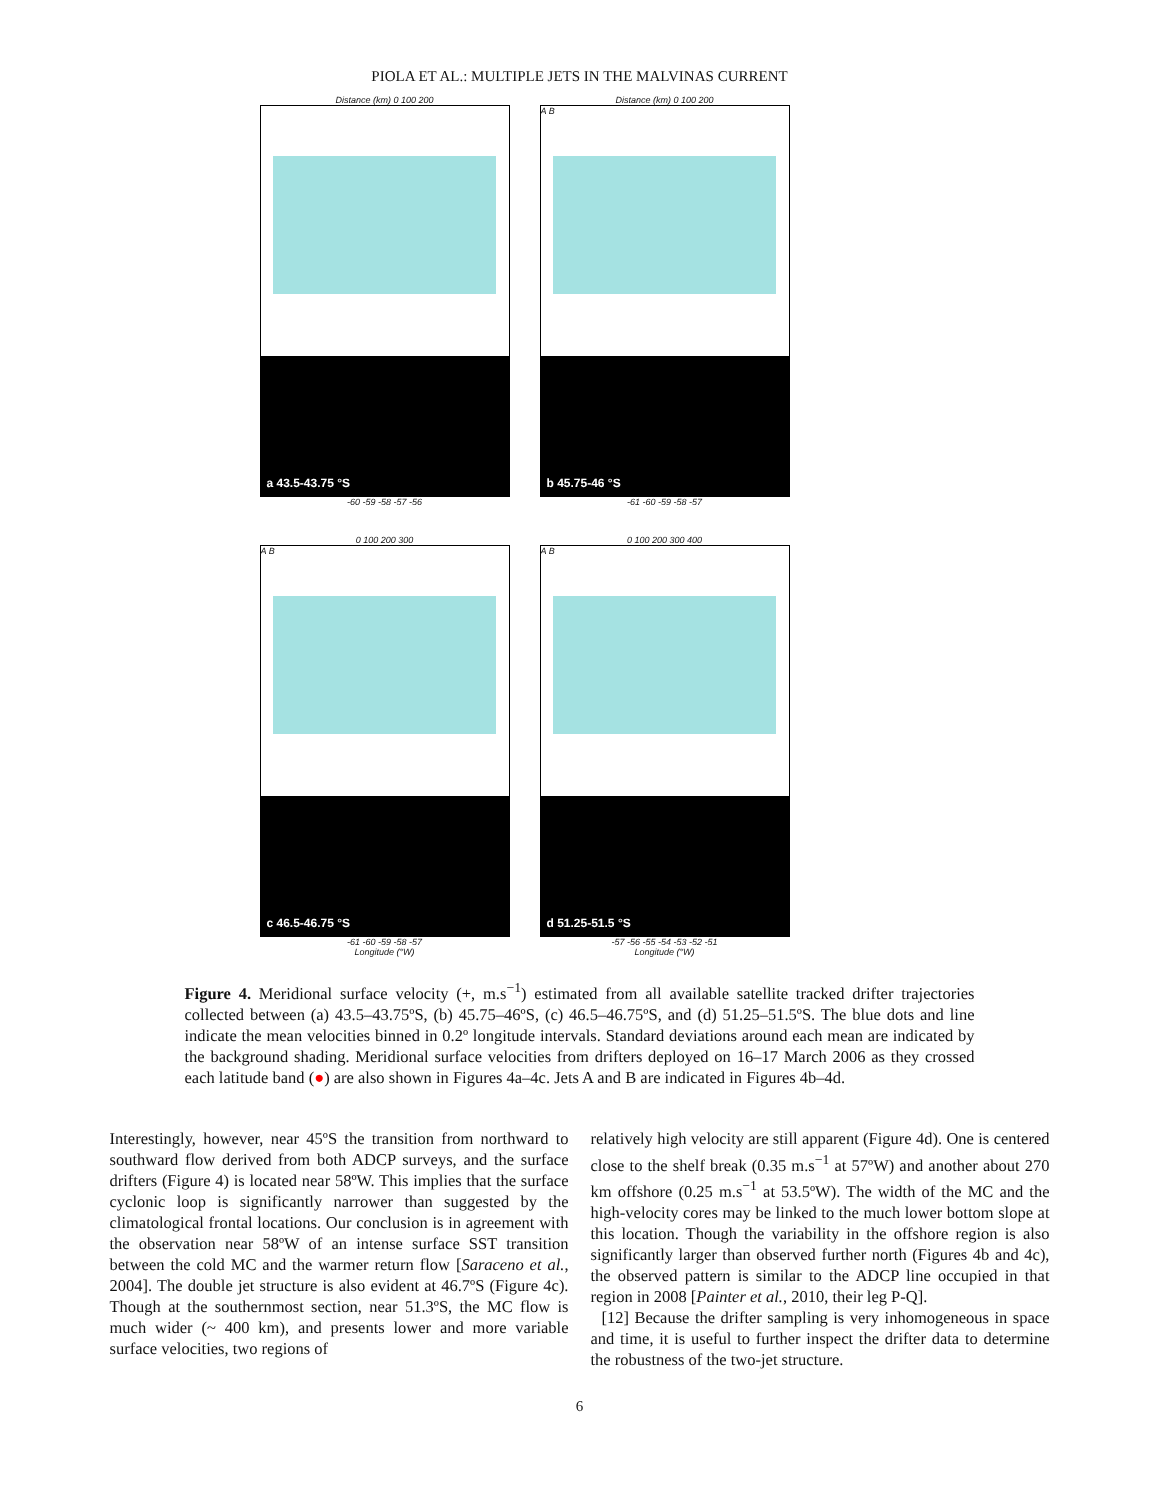PIOLA ET AL.: MULTIPLE JETS IN THE MALVINAS CURRENT
Distance (km) 0 100 200
a 43.5-43.75 °S
-60 -59 -58 -57 -56
Distance (km) 0 100 200
A B
b 45.75-46 °S
-61 -60 -59 -58 -57
0 100 200 300
A B
c 46.5-46.75 °S
-61 -60 -59 -58 -57
Longitude (°W)
0 100 200 300 400
A B
d 51.25-51.5 °S
-57 -56 -55 -54 -53 -52 -51
Longitude (°W)
Figure 4. Meridional surface velocity (+, m.s<sup>−1</sup>) estimated from all available satellite tracked drifter trajectories collected between (a) 43.5–43.75ºS, (b) 45.75–46ºS, (c) 46.5–46.75ºS, and (d) 51.25–51.5ºS. The blue dots and line indicate the mean velocities binned in 0.2º longitude intervals. Standard deviations around each mean are indicated by the background shading. Meridional surface velocities from drifters deployed on 16–17 March 2006 as they crossed each latitude band (●) are also shown in Figures 4a–4c. Jets A and B are indicated in Figures 4b–4d.
Interestingly, however, near 45ºS the transition from northward to southward flow derived from both ADCP surveys, and the surface drifters (Figure 4) is located near 58ºW. This implies that the surface cyclonic loop is significantly narrower than suggested by the climatological frontal locations. Our conclusion is in agreement with the observation near 58ºW of an intense surface SST transition between the cold MC and the warmer return flow [Saraceno et al., 2004]. The double jet structure is also evident at 46.7ºS (Figure 4c). Though at the southernmost section, near 51.3ºS, the MC flow is much wider (~ 400 km), and presents lower and more variable surface velocities, two regions of
relatively high velocity are still apparent (Figure 4d). One is centered close to the shelf break (0.35 m.s<sup>−1</sup> at 57ºW) and another about 270 km offshore (0.25 m.s<sup>−1</sup> at 53.5ºW). The width of the MC and the high-velocity cores may be linked to the much lower bottom slope at this location. Though the variability in the offshore region is also significantly larger than observed further north (Figures 4b and 4c), the observed pattern is similar to the ADCP line occupied in that region in 2008 [Painter et al., 2010, their leg P-Q].
[12] Because the drifter sampling is very inhomogeneous in space and time, it is useful to further inspect the drifter data to determine the robustness of the two-jet structure.
6